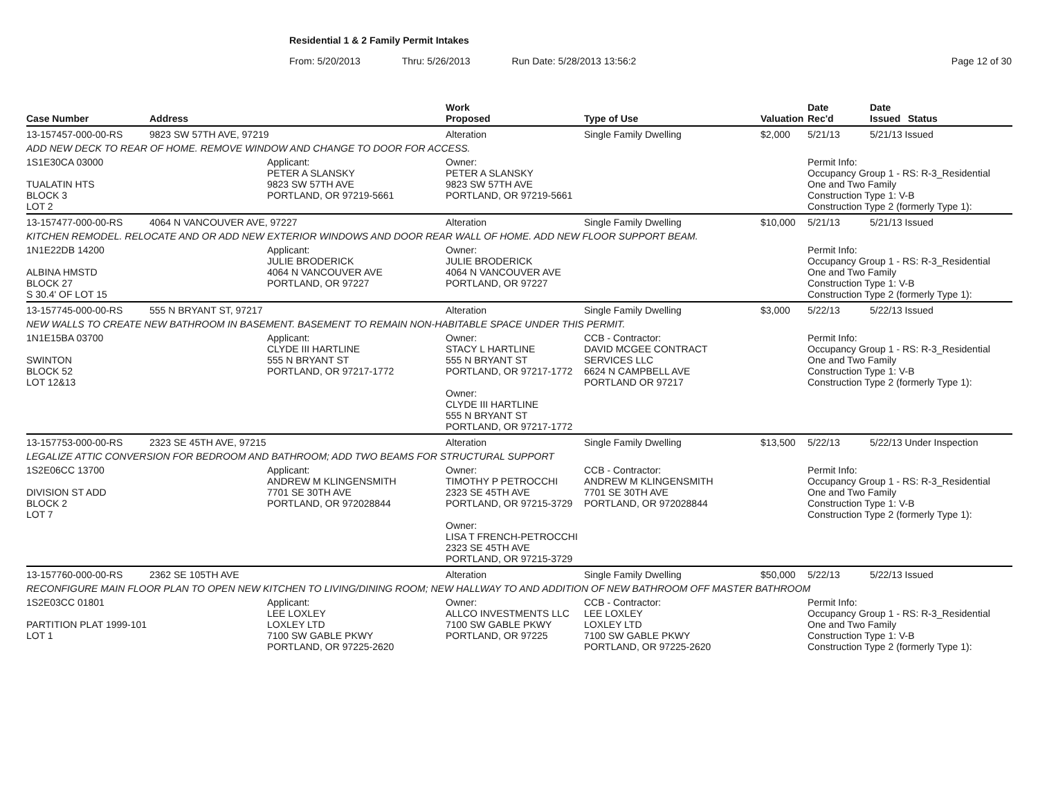Residential 1 & 2 Family Permit Intakes
From: 5/20/2013 Thru: 5/26/2013 Run Date: 5/28/2013 13:56:2 Page 12 of 30
| Case Number | Address | | Work Proposed | Type of Use | Valuation | Date Rec'd | Date Issued | Status |
| --- | --- | --- | --- | --- | --- | --- | --- | --- |
| 13-157457-000-00-RS | 9823 SW 57TH AVE, 97219 | | Alteration | Single Family Dwelling | $2,000 | 5/21/13 | 5/21/13 Issued | |
| ADD NEW DECK TO REAR OF HOME. REMOVE WINDOW AND CHANGE TO DOOR FOR ACCESS. | | | | | | | | |
| 1S1E30CA 03000 TUALATIN HTS BLOCK 3 LOT 2 | | Applicant: PETER A SLANSKY 9823 SW 57TH AVE PORTLAND, OR 97219-5661 | Owner: PETER A SLANSKY 9823 SW 57TH AVE PORTLAND, OR 97219-5661 | | | Permit Info: Occupancy Group 1 - RS: R-3_Residential One and Two Family Construction Type 1: V-B Construction Type 2 (formerly Type 1): | | |
| 13-157477-000-00-RS | 4064 N VANCOUVER AVE, 97227 | | Alteration | Single Family Dwelling | $10,000 | 5/21/13 | 5/21/13 Issued | |
| KITCHEN REMODEL. RELOCATE AND OR ADD NEW EXTERIOR WINDOWS AND DOOR REAR WALL OF HOME. ADD NEW FLOOR SUPPORT BEAM. | | | | | | | | |
| 1N1E22DB 14200 ALBINA HMSTD BLOCK 27 S 30.4' OF LOT 15 | | Applicant: JULIE BRODERICK 4064 N VANCOUVER AVE PORTLAND, OR 97227 | Owner: JULIE BRODERICK 4064 N VANCOUVER AVE PORTLAND, OR 97227 | | | Permit Info: Occupancy Group 1 - RS: R-3_Residential One and Two Family Construction Type 1: V-B Construction Type 2 (formerly Type 1): | | |
| 13-157745-000-00-RS | 555 N BRYANT ST, 97217 | | Alteration | Single Family Dwelling | $3,000 | 5/22/13 | 5/22/13 Issued | |
| NEW WALLS TO CREATE NEW BATHROOM IN BASEMENT. BASEMENT TO REMAIN NON-HABITABLE SPACE UNDER THIS PERMIT. | | | | | | | | |
| 1N1E15BA 03700 SWINTON BLOCK 52 LOT 12&13 | | Applicant: CLYDE III HARTLINE 555 N BRYANT ST PORTLAND, OR 97217-1772 | Owner: STACY L HARTLINE 555 N BRYANT ST PORTLAND, OR 97217-1772 Owner: CLYDE III HARTLINE 555 N BRYANT ST PORTLAND, OR 97217-1772 | CCB - Contractor: DAVID MCGEE CONTRACT SERVICES LLC 6624 N CAMPBELL AVE PORTLAND OR 97217 | | Permit Info: Occupancy Group 1 - RS: R-3_Residential One and Two Family Construction Type 1: V-B Construction Type 2 (formerly Type 1): | | |
| 13-157753-000-00-RS | 2323 SE 45TH AVE, 97215 | | Alteration | Single Family Dwelling | $13,500 | 5/22/13 | 5/22/13 Under Inspection | |
| LEGALIZE ATTIC CONVERSION FOR BEDROOM AND BATHROOM; ADD TWO BEAMS FOR STRUCTURAL SUPPORT | | | | | | | | |
| 1S2E06CC 13700 DIVISION ST ADD BLOCK 2 LOT 7 | | Applicant: ANDREW M KLINGENSMITH 7701 SE 30TH AVE PORTLAND, OR 972028844 | Owner: TIMOTHY P PETROCCHI 2323 SE 45TH AVE PORTLAND, OR 97215-3729 Owner: LISA T FRENCH-PETROCCHI 2323 SE 45TH AVE PORTLAND, OR 97215-3729 | CCB - Contractor: ANDREW M KLINGENSMITH 7701 SE 30TH AVE PORTLAND, OR 972028844 | | Permit Info: Occupancy Group 1 - RS: R-3_Residential One and Two Family Construction Type 1: V-B Construction Type 2 (formerly Type 1): | | |
| 13-157760-000-00-RS | 2362 SE 105TH AVE | | Alteration | Single Family Dwelling | $50,000 | 5/22/13 | 5/22/13 Issued | |
| RECONFIGURE MAIN FLOOR PLAN TO OPEN NEW KITCHEN TO LIVING/DINING ROOM; NEW HALLWAY TO AND ADDITION OF NEW BATHROOM OFF MASTER BATHROOM | | | | | | | | |
| 1S2E03CC 01801 PARTITION PLAT 1999-101 LOT 1 | | Applicant: LEE LOXLEY LOXLEY LTD 7100 SW GABLE PKWY PORTLAND, OR 97225-2620 | Owner: ALLCO INVESTMENTS LLC 7100 SW GABLE PKWY PORTLAND, OR 97225 | CCB - Contractor: LEE LOXLEY LOXLEY LTD 7100 SW GABLE PKWY PORTLAND, OR 97225-2620 | | Permit Info: Occupancy Group 1 - RS: R-3_Residential One and Two Family Construction Type 1: V-B Construction Type 2 (formerly Type 1): | | |